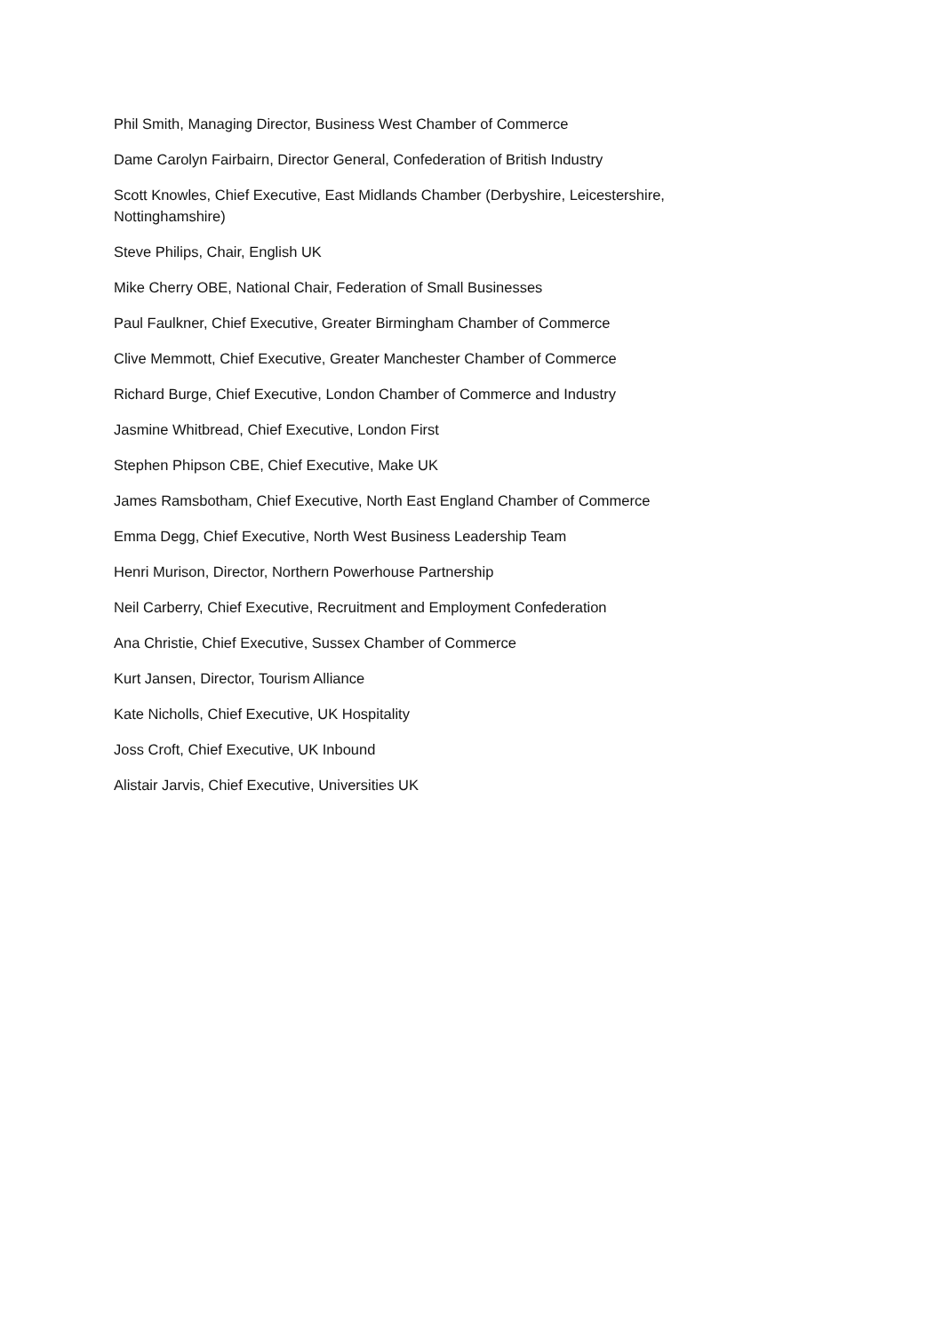Phil Smith, Managing Director, Business West Chamber of Commerce
Dame Carolyn Fairbairn, Director General, Confederation of British Industry
Scott Knowles, Chief Executive, East Midlands Chamber (Derbyshire, Leicestershire, Nottinghamshire)
Steve Philips, Chair, English UK
Mike Cherry OBE, National Chair, Federation of Small Businesses
Paul Faulkner, Chief Executive, Greater Birmingham Chamber of Commerce
Clive Memmott, Chief Executive, Greater Manchester Chamber of Commerce
Richard Burge, Chief Executive, London Chamber of Commerce and Industry
Jasmine Whitbread, Chief Executive, London First
Stephen Phipson CBE, Chief Executive, Make UK
James Ramsbotham, Chief Executive, North East England Chamber of Commerce
Emma Degg, Chief Executive, North West Business Leadership Team
Henri Murison, Director, Northern Powerhouse Partnership
Neil Carberry, Chief Executive, Recruitment and Employment Confederation
Ana Christie, Chief Executive, Sussex Chamber of Commerce
Kurt Jansen, Director, Tourism Alliance
Kate Nicholls, Chief Executive, UK Hospitality
Joss Croft, Chief Executive, UK Inbound
Alistair Jarvis, Chief Executive, Universities UK